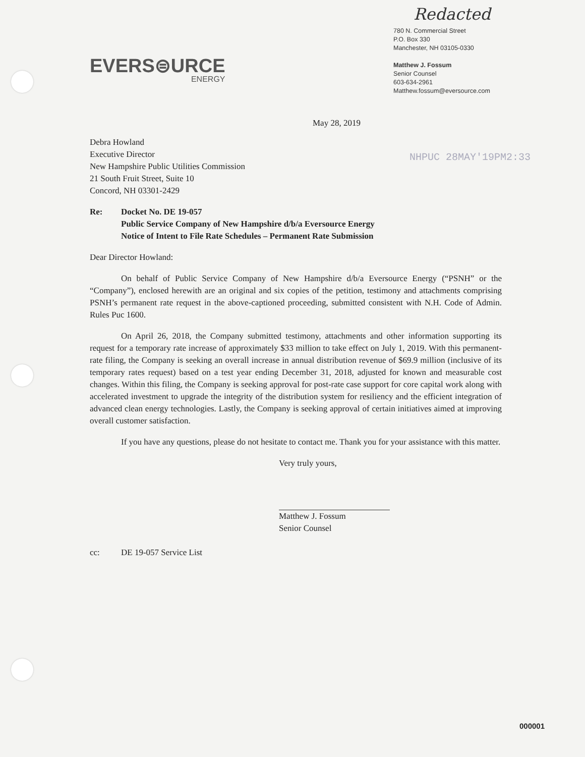EVERS⊜URCE
ENERGY
Redacted
780 N. Commercial Street
P.O. Box 330
Manchester, NH 03105-0330
Matthew J. Fossum
Senior Counsel
603-634-2961
Matthew.fossum@eversource.com
May 28, 2019
NHPUC 28MAY'19PM2:33
Debra Howland
Executive Director
New Hampshire Public Utilities Commission
21 South Fruit Street, Suite 10
Concord, NH 03301-2429
Re: Docket No. DE 19-057
Public Service Company of New Hampshire d/b/a Eversource Energy
Notice of Intent to File Rate Schedules – Permanent Rate Submission
Dear Director Howland:
On behalf of Public Service Company of New Hampshire d/b/a Eversource Energy (“PSNH” or the “Company”), enclosed herewith are an original and six copies of the petition, testimony and attachments comprising PSNH’s permanent rate request in the above-captioned proceeding, submitted consistent with N.H. Code of Admin. Rules Puc 1600.
On April 26, 2018, the Company submitted testimony, attachments and other information supporting its request for a temporary rate increase of approximately $33 million to take effect on July 1, 2019. With this permanent-rate filing, the Company is seeking an overall increase in annual distribution revenue of $69.9 million (inclusive of its temporary rates request) based on a test year ending December 31, 2018, adjusted for known and measurable cost changes. Within this filing, the Company is seeking approval for post-rate case support for core capital work along with accelerated investment to upgrade the integrity of the distribution system for resiliency and the efficient integration of advanced clean energy technologies. Lastly, the Company is seeking approval of certain initiatives aimed at improving overall customer satisfaction.
If you have any questions, please do not hesitate to contact me. Thank you for your assistance with this matter.
Very truly yours,
Matthew J. Fossum
Senior Counsel
cc: DE 19-057 Service List
000001